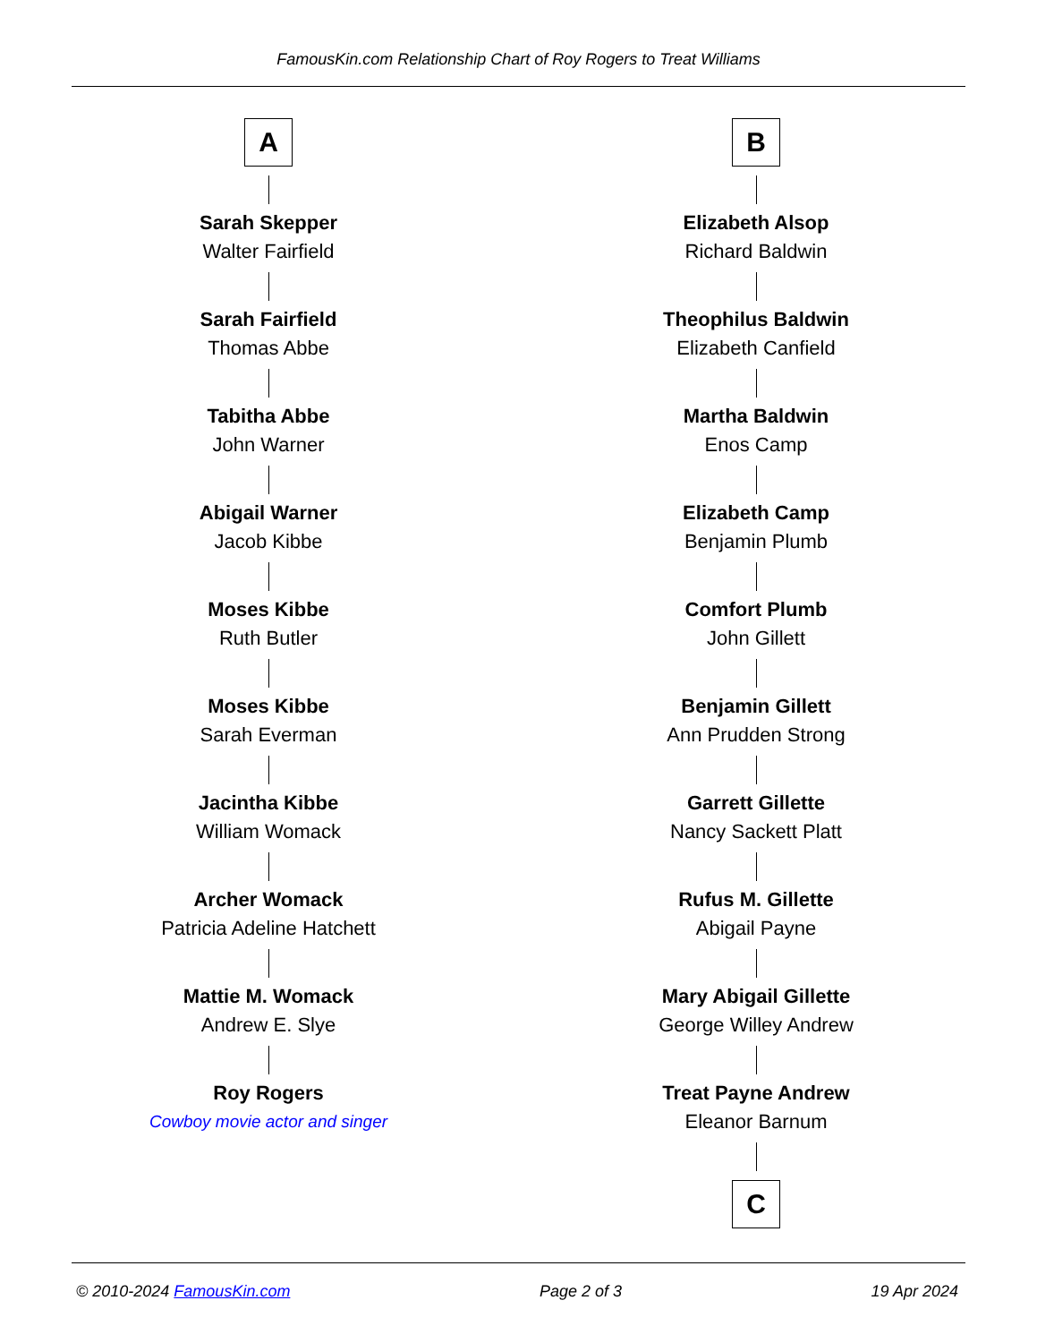FamousKin.com Relationship Chart of Roy Rogers to Treat Williams
A
Sarah Skepper
Walter Fairfield
Sarah Fairfield
Thomas Abbe
Tabitha Abbe
John Warner
Abigail Warner
Jacob Kibbe
Moses Kibbe
Ruth Butler
Moses Kibbe
Sarah Everman
Jacintha Kibbe
William Womack
Archer Womack
Patricia Adeline Hatchett
Mattie M. Womack
Andrew E. Slye
Roy Rogers
Cowboy movie actor and singer
B
Elizabeth Alsop
Richard Baldwin
Theophilus Baldwin
Elizabeth Canfield
Martha Baldwin
Enos Camp
Elizabeth Camp
Benjamin Plumb
Comfort Plumb
John Gillett
Benjamin Gillett
Ann Prudden Strong
Garrett Gillette
Nancy Sackett Platt
Rufus M. Gillette
Abigail Payne
Mary Abigail Gillette
George Willey Andrew
Treat Payne Andrew
Eleanor Barnum
C
© 2010-2024 FamousKin.com Page 2 of 3 19 Apr 2024